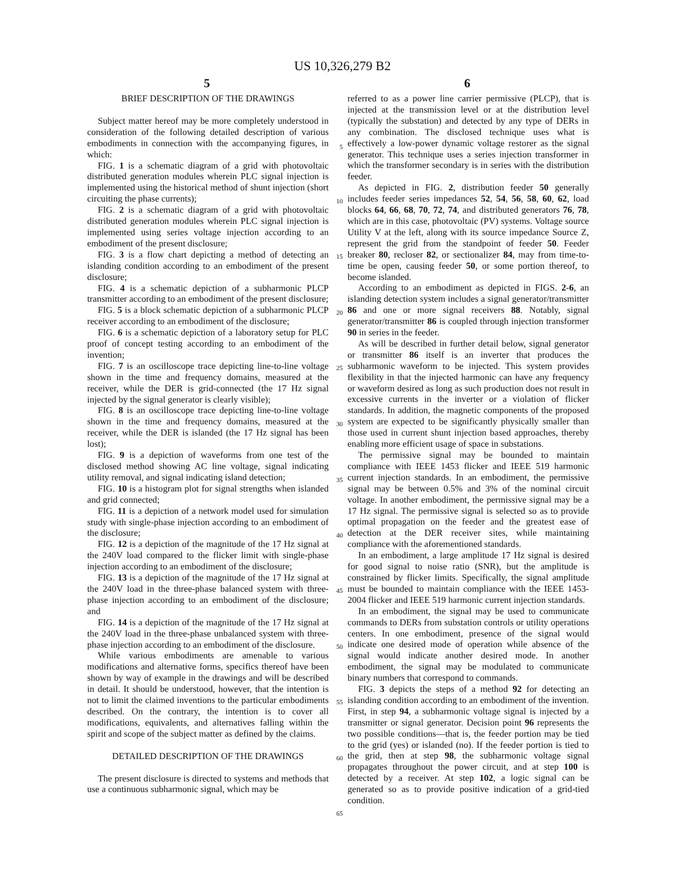US 10,326,279 B2
5 6
BRIEF DESCRIPTION OF THE DRAWINGS
Subject matter hereof may be more completely understood in consideration of the following detailed description of various embodiments in connection with the accompanying figures, in which:
FIG. 1 is a schematic diagram of a grid with photovoltaic distributed generation modules wherein PLC signal injection is implemented using the historical method of shunt injection (short circuiting the phase currents);
FIG. 2 is a schematic diagram of a grid with photovoltaic distributed generation modules wherein PLC signal injection is implemented using series voltage injection according to an embodiment of the present disclosure;
FIG. 3 is a flow chart depicting a method of detecting an islanding condition according to an embodiment of the present disclosure;
FIG. 4 is a schematic depiction of a subharmonic PLCP transmitter according to an embodiment of the present disclosure;
FIG. 5 is a block schematic depiction of a subharmonic PLCP receiver according to an embodiment of the disclosure;
FIG. 6 is a schematic depiction of a laboratory setup for PLC proof of concept testing according to an embodiment of the invention;
FIG. 7 is an oscilloscope trace depicting line-to-line voltage shown in the time and frequency domains, measured at the receiver, while the DER is grid-connected (the 17 Hz signal injected by the signal generator is clearly visible);
FIG. 8 is an oscilloscope trace depicting line-to-line voltage shown in the time and frequency domains, measured at the receiver, while the DER is islanded (the 17 Hz signal has been lost);
FIG. 9 is a depiction of waveforms from one test of the disclosed method showing AC line voltage, signal indicating utility removal, and signal indicating island detection;
FIG. 10 is a histogram plot for signal strengths when islanded and grid connected;
FIG. 11 is a depiction of a network model used for simulation study with single-phase injection according to an embodiment of the disclosure;
FIG. 12 is a depiction of the magnitude of the 17 Hz signal at the 240V load compared to the flicker limit with single-phase injection according to an embodiment of the disclosure;
FIG. 13 is a depiction of the magnitude of the 17 Hz signal at the 240V load in the three-phase balanced system with three-phase injection according to an embodiment of the disclosure; and
FIG. 14 is a depiction of the magnitude of the 17 Hz signal at the 240V load in the three-phase unbalanced system with three-phase injection according to an embodiment of the disclosure.
While various embodiments are amenable to various modifications and alternative forms, specifics thereof have been shown by way of example in the drawings and will be described in detail. It should be understood, however, that the intention is not to limit the claimed inventions to the particular embodiments described. On the contrary, the intention is to cover all modifications, equivalents, and alternatives falling within the spirit and scope of the subject matter as defined by the claims.
DETAILED DESCRIPTION OF THE DRAWINGS
The present disclosure is directed to systems and methods that use a continuous subharmonic signal, which may be
5
10
15
20
25
30
35
40
45
50
55
60
65
referred to as a power line carrier permissive (PLCP), that is injected at the transmission level or at the distribution level (typically the substation) and detected by any type of DERs in any combination. The disclosed technique uses what is effectively a low-power dynamic voltage restorer as the signal generator. This technique uses a series injection transformer in which the transformer secondary is in series with the distribution feeder.
As depicted in FIG. 2, distribution feeder 50 generally includes feeder series impedances 52, 54, 56, 58, 60, 62, load blocks 64, 66, 68, 70, 72, 74, and distributed generators 76, 78, which are in this case, photovoltaic (PV) systems. Voltage source Utility V at the left, along with its source impedance Source Z, represent the grid from the standpoint of feeder 50. Feeder breaker 80, recloser 82, or sectionalizer 84, may from time-to-time be open, causing feeder 50, or some portion thereof, to become islanded.
According to an embodiment as depicted in FIGS. 2-6, an islanding detection system includes a signal generator/transmitter 86 and one or more signal receivers 88. Notably, signal generator/transmitter 86 is coupled through injection transformer 90 in series in the feeder.
As will be described in further detail below, signal generator or transmitter 86 itself is an inverter that produces the subharmonic waveform to be injected. This system provides flexibility in that the injected harmonic can have any frequency or waveform desired as long as such production does not result in excessive currents in the inverter or a violation of flicker standards. In addition, the magnetic components of the proposed system are expected to be significantly physically smaller than those used in current shunt injection based approaches, thereby enabling more efficient usage of space in substations.
The permissive signal may be bounded to maintain compliance with IEEE 1453 flicker and IEEE 519 harmonic current injection standards. In an embodiment, the permissive signal may be between 0.5% and 3% of the nominal circuit voltage. In another embodiment, the permissive signal may be a 17 Hz signal. The permissive signal is selected so as to provide optimal propagation on the feeder and the greatest ease of detection at the DER receiver sites, while maintaining compliance with the aforementioned standards.
In an embodiment, a large amplitude 17 Hz signal is desired for good signal to noise ratio (SNR), but the amplitude is constrained by flicker limits. Specifically, the signal amplitude must be bounded to maintain compliance with the IEEE 1453-2004 flicker and IEEE 519 harmonic current injection standards.
In an embodiment, the signal may be used to communicate commands to DERs from substation controls or utility operations centers. In one embodiment, presence of the signal would indicate one desired mode of operation while absence of the signal would indicate another desired mode. In another embodiment, the signal may be modulated to communicate binary numbers that correspond to commands.
FIG. 3 depicts the steps of a method 92 for detecting an islanding condition according to an embodiment of the invention. First, in step 94, a subharmonic voltage signal is injected by a transmitter or signal generator. Decision point 96 represents the two possible conditions—that is, the feeder portion may be tied to the grid (yes) or islanded (no). If the feeder portion is tied to the grid, then at step 98, the subharmonic voltage signal propagates throughout the power circuit, and at step 100 is detected by a receiver. At step 102, a logic signal can be generated so as to provide positive indication of a grid-tied condition.